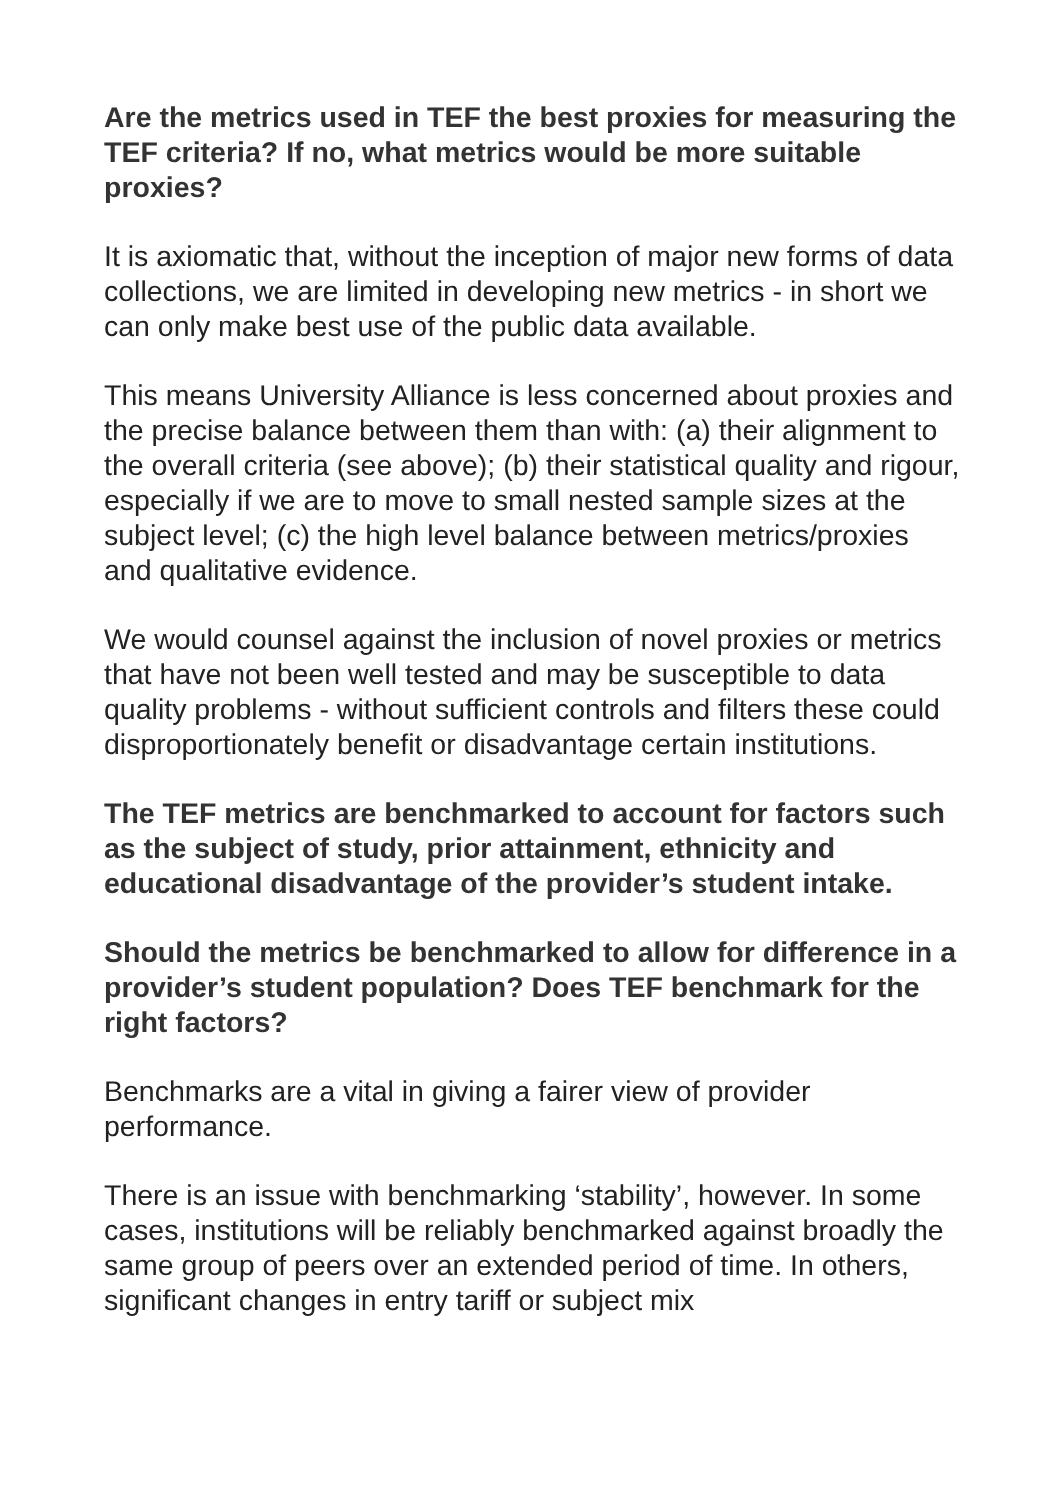Are the metrics used in TEF the best proxies for measuring the TEF criteria? If no, what metrics would be more suitable proxies?
It is axiomatic that, without the inception of major new forms of data collections, we are limited in developing new metrics - in short we can only make best use of the public data available.
This means University Alliance is less concerned about proxies and the precise balance between them than with: (a) their alignment to the overall criteria (see above); (b) their statistical quality and rigour, especially if we are to move to small nested sample sizes at the subject level; (c) the high level balance between metrics/proxies and qualitative evidence.
We would counsel against the inclusion of novel proxies or metrics that have not been well tested and may be susceptible to data quality problems - without sufficient controls and filters these could disproportionately benefit or disadvantage certain institutions.
The TEF metrics are benchmarked to account for factors such as the subject of study, prior attainment, ethnicity and educational disadvantage of the provider’s student intake.
Should the metrics be benchmarked to allow for difference in a provider’s student population? Does TEF benchmark for the right factors?
Benchmarks are a vital in giving a fairer view of provider performance.
There is an issue with benchmarking ‘stability’, however. In some cases, institutions will be reliably benchmarked against broadly the same group of peers over an extended period of time. In others, significant changes in entry tariff or subject mix